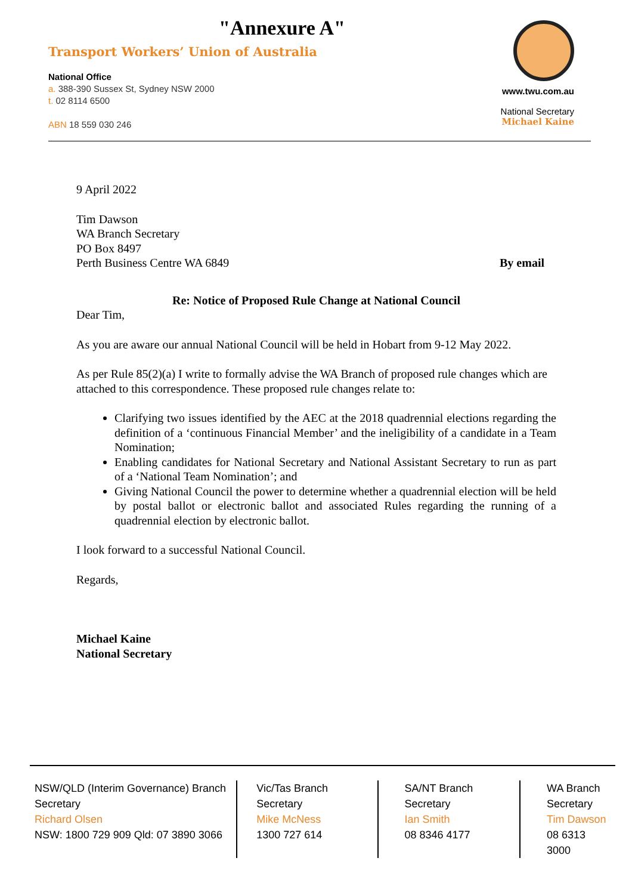"Annexure A"
Transport Workers’ Union of Australia
National Office
a. 388-390 Sussex St, Sydney NSW 2000
t. 02 8114 6500
ABN 18 559 030 246
www.twu.com.au
National Secretary
Michael Kaine
9 April 2022
Tim Dawson
WA Branch Secretary
PO Box 8497
Perth Business Centre WA 6849 By email
Re: Notice of Proposed Rule Change at National Council
Dear Tim,
As you are aware our annual National Council will be held in Hobart from 9-12 May 2022.
As per Rule 85(2)(a) I write to formally advise the WA Branch of proposed rule changes which are attached to this correspondence. These proposed rule changes relate to:
Clarifying two issues identified by the AEC at the 2018 quadrennial elections regarding the definition of a ‘continuous Financial Member’ and the ineligibility of a candidate in a Team Nomination;
Enabling candidates for National Secretary and National Assistant Secretary to run as part of a ‘National Team Nomination’; and
Giving National Council the power to determine whether a quadrennial election will be held by postal ballot or electronic ballot and associated Rules regarding the running of a quadrennial election by electronic ballot.
I look forward to a successful National Council.
Regards,
Michael Kaine
National Secretary
NSW/QLD (Interim Governance) Branch
Secretary
Richard Olsen
NSW: 1800 729 909 Qld: 07 3890 3066
Vic/Tas Branch
Secretary
Mike McNess
1300 727 614
SA/NT Branch
Secretary
Ian Smith
08 8346 4177
WA Branch
Secretary
Tim Dawson
08 6313 3000